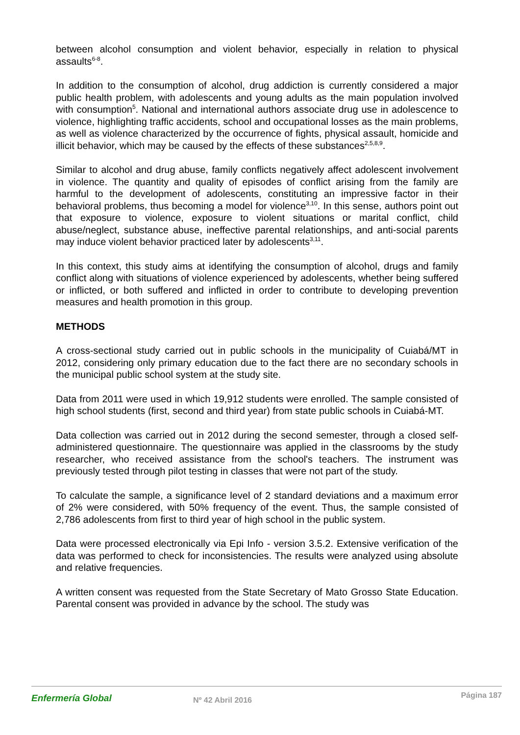between alcohol consumption and violent behavior, especially in relation to physical assaults<sup>6-8</sup>.
In addition to the consumption of alcohol, drug addiction is currently considered a major public health problem, with adolescents and young adults as the main population involved with consumption<sup>5</sup>. National and international authors associate drug use in adolescence to violence, highlighting traffic accidents, school and occupational losses as the main problems, as well as violence characterized by the occurrence of fights, physical assault, homicide and illicit behavior, which may be caused by the effects of these substances<sup>2,5,8,9</sup>.
Similar to alcohol and drug abuse, family conflicts negatively affect adolescent involvement in violence. The quantity and quality of episodes of conflict arising from the family are harmful to the development of adolescents, constituting an impressive factor in their behavioral problems, thus becoming a model for violence<sup>3,10</sup>. In this sense, authors point out that exposure to violence, exposure to violent situations or marital conflict, child abuse/neglect, substance abuse, ineffective parental relationships, and anti-social parents may induce violent behavior practiced later by adolescents<sup>3,11</sup>.
In this context, this study aims at identifying the consumption of alcohol, drugs and family conflict along with situations of violence experienced by adolescents, whether being suffered or inflicted, or both suffered and inflicted in order to contribute to developing prevention measures and health promotion in this group.
METHODS
A cross-sectional study carried out in public schools in the municipality of Cuiabá/MT in 2012, considering only primary education due to the fact there are no secondary schools in the municipal public school system at the study site.
Data from 2011 were used in which 19,912 students were enrolled. The sample consisted of high school students (first, second and third year) from state public schools in Cuiabá-MT.
Data collection was carried out in 2012 during the second semester, through a closed self-administered questionnaire. The questionnaire was applied in the classrooms by the study researcher, who received assistance from the school's teachers. The instrument was previously tested through pilot testing in classes that were not part of the study.
To calculate the sample, a significance level of 2 standard deviations and a maximum error of 2% were considered, with 50% frequency of the event. Thus, the sample consisted of 2,786 adolescents from first to third year of high school in the public system.
Data were processed electronically via Epi Info - version 3.5.2. Extensive verification of the data was performed to check for inconsistencies. The results were analyzed using absolute and relative frequencies.
A written consent was requested from the State Secretary of Mato Grosso State Education. Parental consent was provided in advance by the school. The study was
Enfermería Global
Nº 42 Abril 2016
Página 187